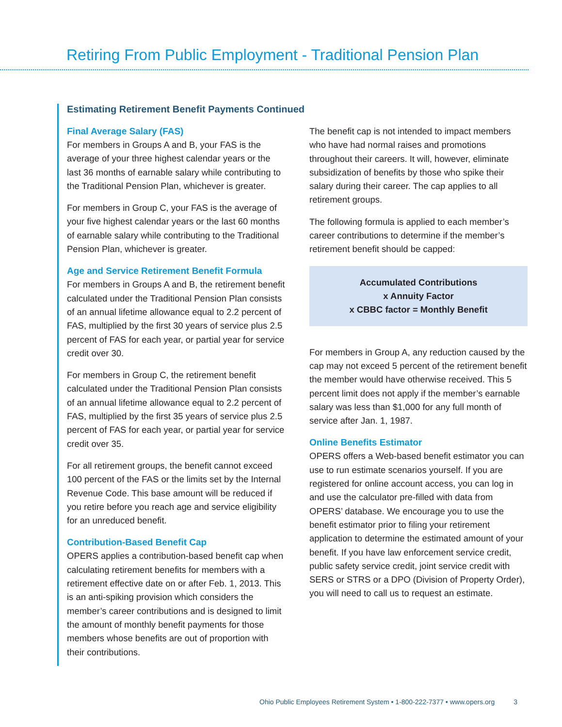Retiring From Public Employment - Traditional Pension Plan
Estimating Retirement Benefit Payments Continued
Final Average Salary (FAS)
For members in Groups A and B, your FAS is the average of your three highest calendar years or the last 36 months of earnable salary while contributing to the Traditional Pension Plan, whichever is greater.
For members in Group C, your FAS is the average of your five highest calendar years or the last 60 months of earnable salary while contributing to the Traditional Pension Plan, whichever is greater.
Age and Service Retirement Benefit Formula
For members in Groups A and B, the retirement benefit calculated under the Traditional Pension Plan consists of an annual lifetime allowance equal to 2.2 percent of FAS, multiplied by the first 30 years of service plus 2.5 percent of FAS for each year, or partial year for service credit over 30.
For members in Group C, the retirement benefit calculated under the Traditional Pension Plan consists of an annual lifetime allowance equal to 2.2 percent of FAS, multiplied by the first 35 years of service plus 2.5 percent of FAS for each year, or partial year for service credit over 35.
For all retirement groups, the benefit cannot exceed 100 percent of the FAS or the limits set by the Internal Revenue Code. This base amount will be reduced if you retire before you reach age and service eligibility for an unreduced benefit.
Contribution-Based Benefit Cap
OPERS applies a contribution-based benefit cap when calculating retirement benefits for members with a retirement effective date on or after Feb. 1, 2013. This is an anti-spiking provision which considers the member’s career contributions and is designed to limit the amount of monthly benefit payments for those members whose benefits are out of proportion with their contributions.
The benefit cap is not intended to impact members who have had normal raises and promotions throughout their careers. It will, however, eliminate subsidization of benefits by those who spike their salary during their career. The cap applies to all retirement groups.
The following formula is applied to each member’s career contributions to determine if the member’s retirement benefit should be capped:
Accumulated Contributions
x Annuity Factor
x CBBC factor = Monthly Benefit
For members in Group A, any reduction caused by the cap may not exceed 5 percent of the retirement benefit the member would have otherwise received. This 5 percent limit does not apply if the member’s earnable salary was less than $1,000 for any full month of service after Jan. 1, 1987.
Online Benefits Estimator
OPERS offers a Web-based benefit estimator you can use to run estimate scenarios yourself. If you are registered for online account access, you can log in and use the calculator pre-filled with data from OPERS’ database. We encourage you to use the benefit estimator prior to filing your retirement application to determine the estimated amount of your benefit. If you have law enforcement service credit, public safety service credit, joint service credit with SERS or STRS or a DPO (Division of Property Order), you will need to call us to request an estimate.
Ohio Public Employees Retirement System • 1-800-222-7377 • www.opers.org 3